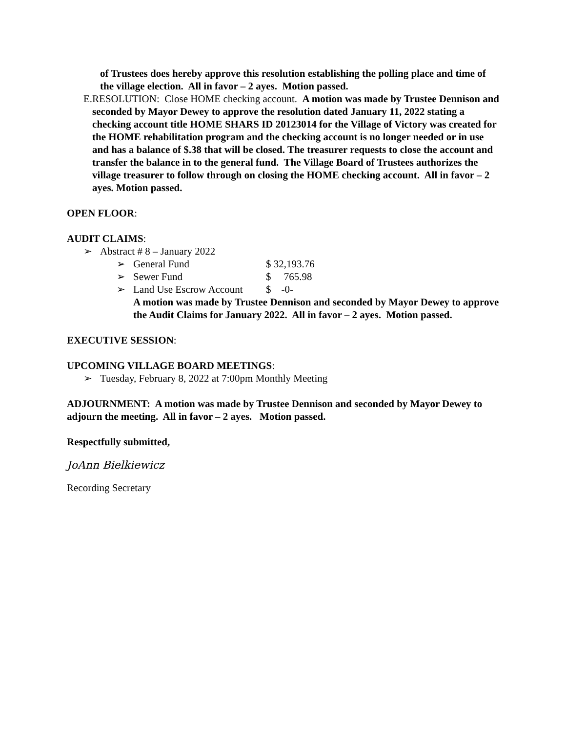of Trustees does hereby approve this resolution establishing the polling place and time of the village election. All in favor – 2 ayes. Motion passed.
E. RESOLUTION: Close HOME checking account. A motion was made by Trustee Dennison and seconded by Mayor Dewey to approve the resolution dated January 11, 2022 stating a checking account title HOME SHARS ID 20123014 for the Village of Victory was created for the HOME rehabilitation program and the checking account is no longer needed or in use and has a balance of $.38 that will be closed. The treasurer requests to close the account and transfer the balance in to the general fund. The Village Board of Trustees authorizes the village treasurer to follow through on closing the HOME checking account. All in favor – 2 ayes. Motion passed.
OPEN FLOOR:
AUDIT CLAIMS:
➢ Abstract # 8 – January 2022
➢ General Fund $ 32,193.76
➢ Sewer Fund $ 765.98
➢ Land Use Escrow Account $ -0-
A motion was made by Trustee Dennison and seconded by Mayor Dewey to approve the Audit Claims for January 2022. All in favor – 2 ayes. Motion passed.
EXECUTIVE SESSION:
UPCOMING VILLAGE BOARD MEETINGS:
➢ Tuesday, February 8, 2022 at 7:00pm Monthly Meeting
ADJOURNMENT: A motion was made by Trustee Dennison and seconded by Mayor Dewey to adjourn the meeting. All in favor – 2 ayes. Motion passed.
Respectfully submitted,
JoAnn Bielkiewicz
Recording Secretary